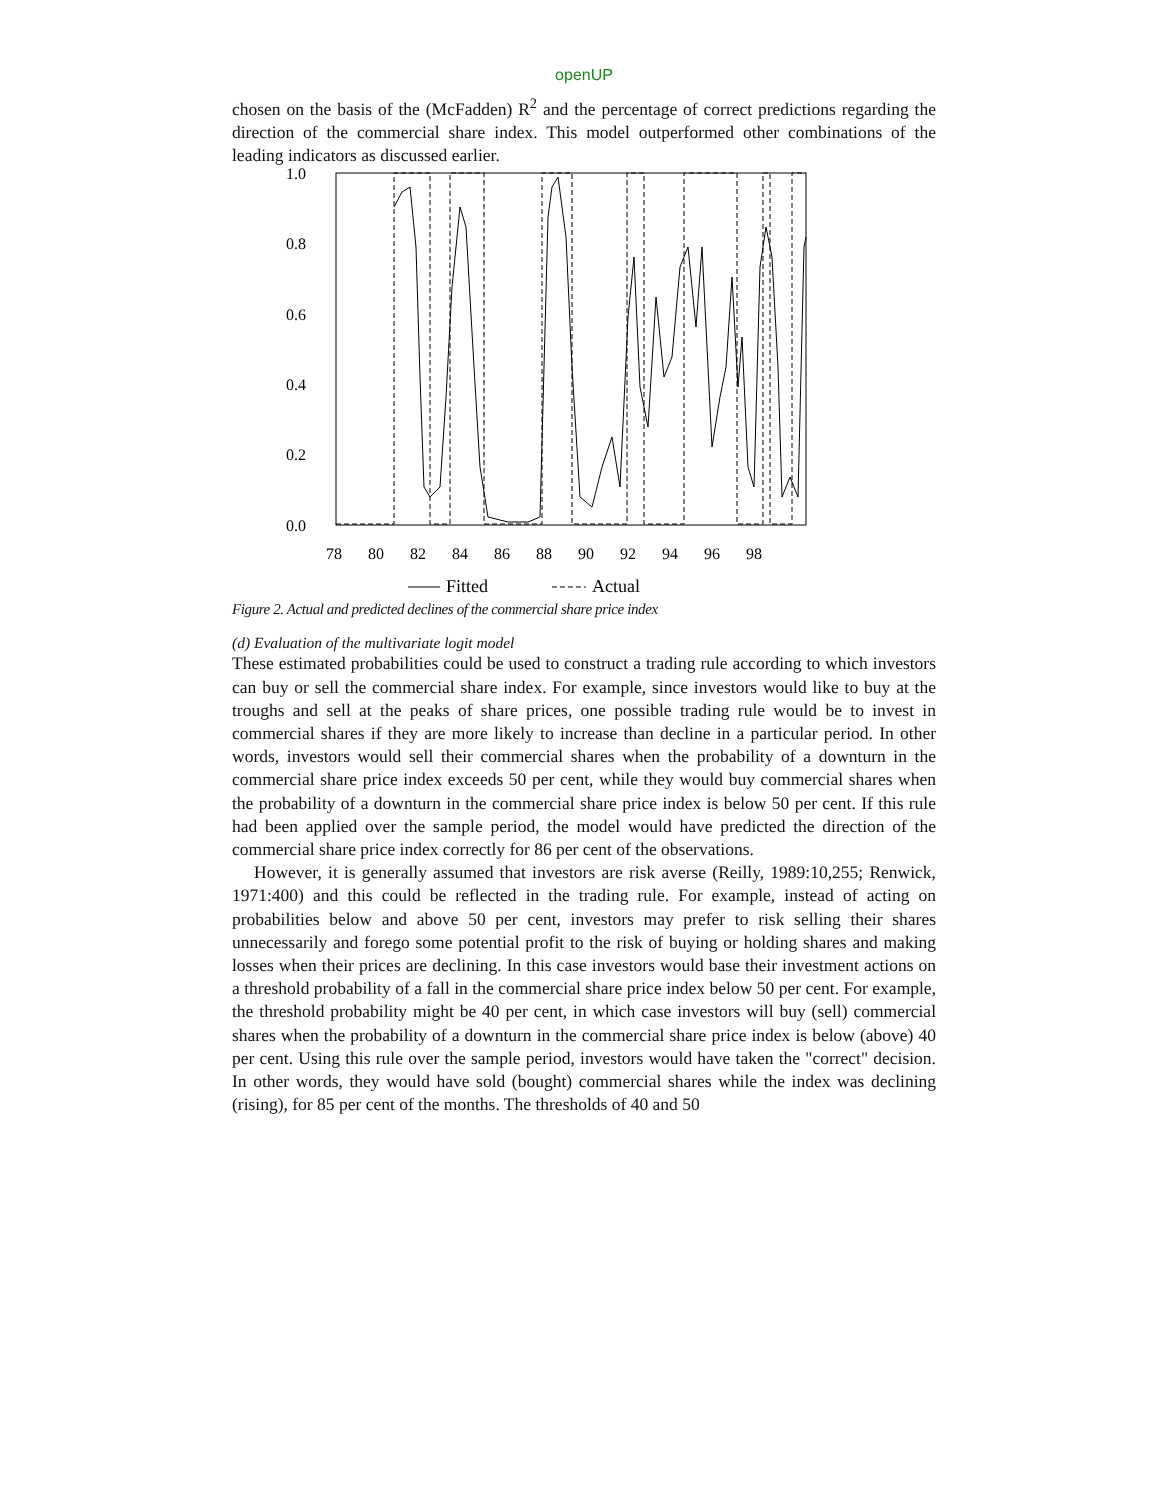openUP
chosen on the basis of the (McFadden) R<sup>2</sup> and the percentage of correct predictions regarding the direction of the commercial share index. This model outperformed other combinations of the leading indicators as discussed earlier.
1.0
0.8
0.6
0.4
0.2
0.0
78
80
82
84
86
88
90
92
94
96
98
Fitted
Actual
Figure 2. Actual and predicted declines of the commercial share price index
(d) Evaluation of the multivariate logit model
These estimated probabilities could be used to construct a trading rule according to which investors can buy or sell the commercial share index. For example, since investors would like to buy at the troughs and sell at the peaks of share prices, one possible trading rule would be to invest in commercial shares if they are more likely to increase than decline in a particular period. In other words, investors would sell their commercial shares when the probability of a downturn in the commercial share price index exceeds 50 per cent, while they would buy commercial shares when the probability of a downturn in the commercial share price index is below 50 per cent. If this rule had been applied over the sample period, the model would have predicted the direction of the commercial share price index correctly for 86 per cent of the observations.
However, it is generally assumed that investors are risk averse (Reilly, 1989:10,255; Renwick, 1971:400) and this could be reflected in the trading rule. For example, instead of acting on probabilities below and above 50 per cent, investors may prefer to risk selling their shares unnecessarily and forego some potential profit to the risk of buying or holding shares and making losses when their prices are declining. In this case investors would base their investment actions on a threshold probability of a fall in the commercial share price index below 50 per cent. For example, the threshold probability might be 40 per cent, in which case investors will buy (sell) commercial shares when the probability of a downturn in the commercial share price index is below (above) 40 per cent. Using this rule over the sample period, investors would have taken the "correct" decision. In other words, they would have sold (bought) commercial shares while the index was declining (rising), for 85 per cent of the months. The thresholds of 40 and 50